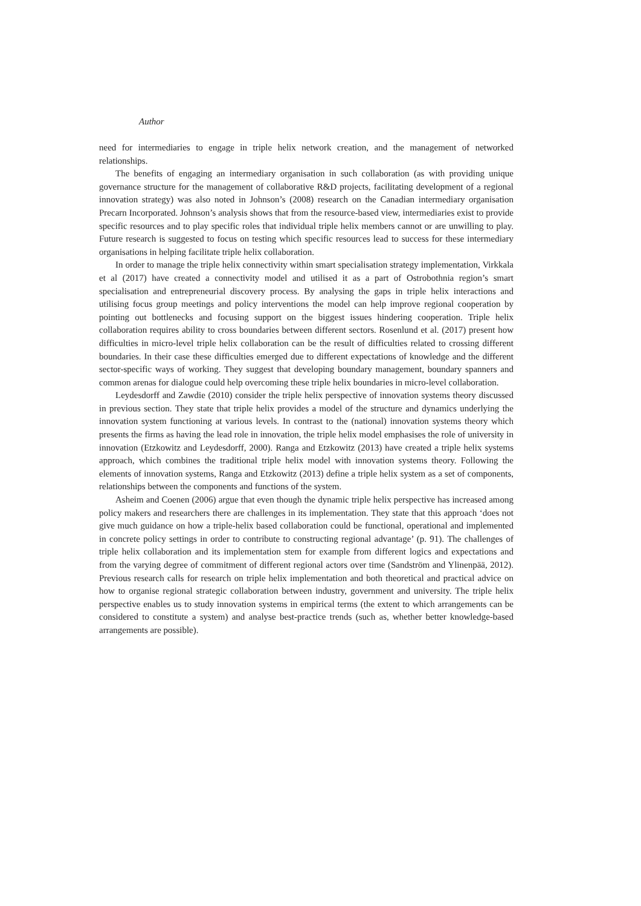Author
need for intermediaries to engage in triple helix network creation, and the management of networked relationships.
The benefits of engaging an intermediary organisation in such collaboration (as with providing unique governance structure for the management of collaborative R&D projects, facilitating development of a regional innovation strategy) was also noted in Johnson’s (2008) research on the Canadian intermediary organisation Precarn Incorporated. Johnson’s analysis shows that from the resource-based view, intermediaries exist to provide specific resources and to play specific roles that individual triple helix members cannot or are unwilling to play. Future research is suggested to focus on testing which specific resources lead to success for these intermediary organisations in helping facilitate triple helix collaboration.
In order to manage the triple helix connectivity within smart specialisation strategy implementation, Virkkala et al (2017) have created a connectivity model and utilised it as a part of Ostrobothnia region’s smart specialisation and entrepreneurial discovery process. By analysing the gaps in triple helix interactions and utilising focus group meetings and policy interventions the model can help improve regional cooperation by pointing out bottlenecks and focusing support on the biggest issues hindering cooperation. Triple helix collaboration requires ability to cross boundaries between different sectors. Rosenlund et al. (2017) present how difficulties in micro-level triple helix collaboration can be the result of difficulties related to crossing different boundaries. In their case these difficulties emerged due to different expectations of knowledge and the different sector-specific ways of working. They suggest that developing boundary management, boundary spanners and common arenas for dialogue could help overcoming these triple helix boundaries in micro-level collaboration.
Leydesdorff and Zawdie (2010) consider the triple helix perspective of innovation systems theory discussed in previous section. They state that triple helix provides a model of the structure and dynamics underlying the innovation system functioning at various levels. In contrast to the (national) innovation systems theory which presents the firms as having the lead role in innovation, the triple helix model emphasises the role of university in innovation (Etzkowitz and Leydesdorff, 2000). Ranga and Etzkowitz (2013) have created a triple helix systems approach, which combines the traditional triple helix model with innovation systems theory. Following the elements of innovation systems, Ranga and Etzkowitz (2013) define a triple helix system as a set of components, relationships between the components and functions of the system.
Asheim and Coenen (2006) argue that even though the dynamic triple helix perspective has increased among policy makers and researchers there are challenges in its implementation. They state that this approach ‘does not give much guidance on how a triple-helix based collaboration could be functional, operational and implemented in concrete policy settings in order to contribute to constructing regional advantage’ (p. 91). The challenges of triple helix collaboration and its implementation stem for example from different logics and expectations and from the varying degree of commitment of different regional actors over time (Sandström and Ylinenpää, 2012). Previous research calls for research on triple helix implementation and both theoretical and practical advice on how to organise regional strategic collaboration between industry, government and university. The triple helix perspective enables us to study innovation systems in empirical terms (the extent to which arrangements can be considered to constitute a system) and analyse best-practice trends (such as, whether better knowledge-based arrangements are possible).